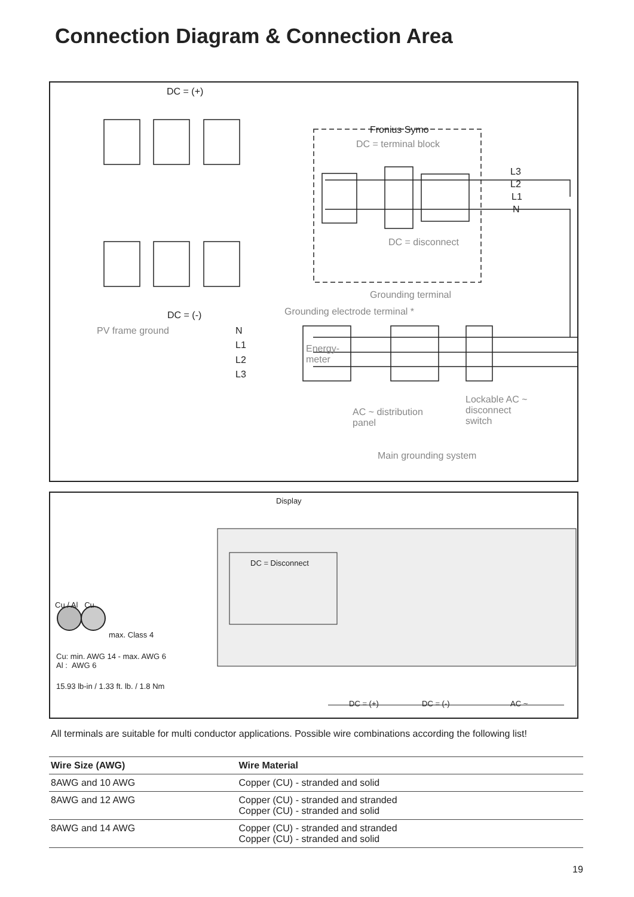Connection Diagram & Connection Area
DC = (+)
Fronius Symo
DC = terminal block
L3
L2
L1
N
DC = disconnect
Grounding terminal
Grounding electrode terminal * DC = (-)
PV frame ground N
L1
L2
L3
Energy-
meter
AC ~ distribution
panel
Lockable AC ~
disconnect
switch
Main grounding system
DC = Disconnect
Display
Cu / Al Cu
max. Class 4
Cu: min. AWG 14 - max. AWG 6
Al : AWG 6
15.93 lb-in / 1.33 ft. lb. / 1.8 Nm
DC = (+) DC = (-) AC ~
All terminals are suitable for multi conductor applications. Possible wire combinations according the following list!
| Wire Size (AWG) | Wire Material |
| --- | --- |
| 8AWG and 10 AWG | Copper (CU) - stranded and solid |
| 8AWG and 12 AWG | Copper (CU) - stranded and stranded Copper (CU) - stranded and solid |
| 8AWG and 14 AWG | Copper (CU) - stranded and stranded Copper (CU) - stranded and solid |
19